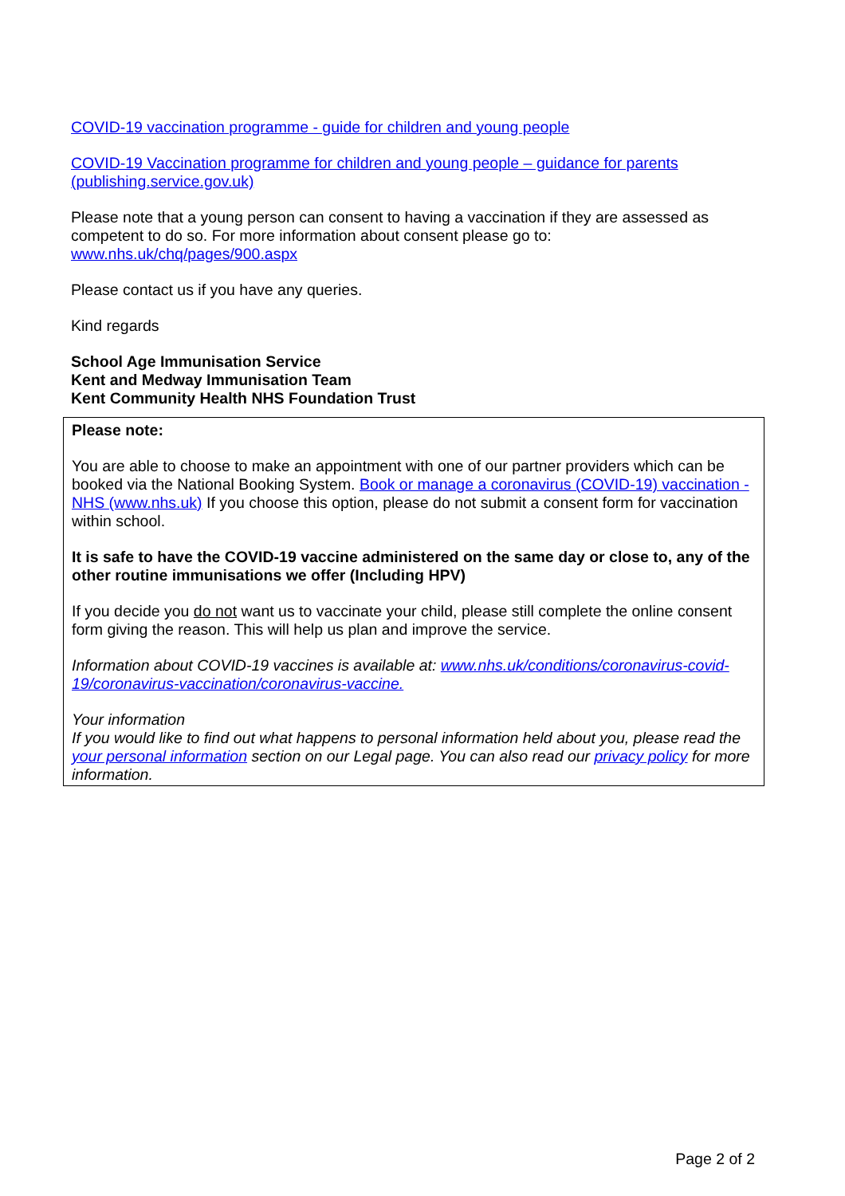COVID-19 vaccination programme - guide for children and young people
COVID-19 Vaccination programme for children and young people – guidance for parents (publishing.service.gov.uk)
Please note that a young person can consent to having a vaccination if they are assessed as competent to do so. For more information about consent please go to:
www.nhs.uk/chq/pages/900.aspx
Please contact us if you have any queries.
Kind regards
School Age Immunisation Service
Kent and Medway Immunisation Team
Kent Community Health NHS Foundation Trust
Please note:
You are able to choose to make an appointment with one of our partner providers which can be booked via the National Booking System. Book or manage a coronavirus (COVID-19) vaccination - NHS (www.nhs.uk) If you choose this option, please do not submit a consent form for vaccination within school.
It is safe to have the COVID-19 vaccine administered on the same day or close to, any of the other routine immunisations we offer (Including HPV)
If you decide you do not want us to vaccinate your child, please still complete the online consent form giving the reason. This will help us plan and improve the service.
Information about COVID-19 vaccines is available at: www.nhs.uk/conditions/coronavirus-covid-19/coronavirus-vaccination/coronavirus-vaccine.
Your information
If you would like to find out what happens to personal information held about you, please read the your personal information section on our Legal page. You can also read our privacy policy for more information.
Page 2 of 2